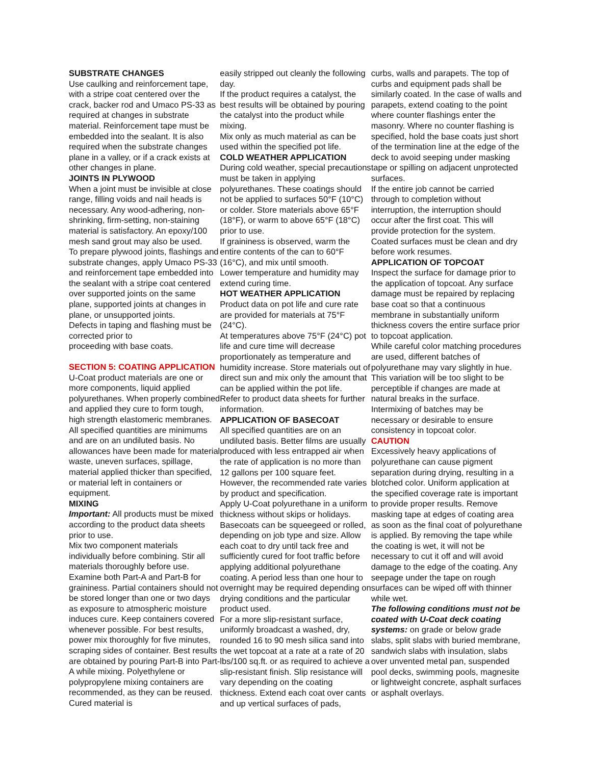SUBSTRATE CHANGES
Use caulking and reinforcement tape, with a stripe coat centered over the crack, backer rod and Umaco PS-33 as required at changes in substrate material. Reinforcement tape must be embedded into the sealant. It is also required when the substrate changes plane in a valley, or if a crack exists at other changes in plane.
JOINTS IN PLYWOOD
When a joint must be invisible at close range, filling voids and nail heads is necessary. Any wood-adhering, non-shrinking, firm-setting, non-staining material is satisfactory. An epoxy/100 mesh sand grout may also be used.
To prepare plywood joints, flashings and substrate changes, apply Umaco PS-33 and reinforcement tape embedded into the sealant with a stripe coat centered over supported joints on the same plane, supported joints at changes in plane, or unsupported joints.
Defects in taping and flashing must be corrected prior to
proceeding with base coats.
SECTION 5: COATING APPLICATION
U-Coat product materials are one or more components, liquid applied polyurethanes. When properly combined and applied they cure to form tough, high strength elastomeric membranes. All specified quantities are minimums and are on an undiluted basis. No allowances have been made for material waste, uneven surfaces, spillage, material applied thicker than specified, or material left in containers or equipment.
MIXING
Important: All products must be mixed according to the product data sheets prior to use.
Mix two component materials individually before combining. Stir all materials thoroughly before use. Examine both Part-A and Part-B for graininess. Partial containers should not be stored longer than one or two days as exposure to atmospheric moisture induces cure. Keep containers covered whenever possible. For best results, power mix thoroughly for five minutes, scraping sides of container. Best results are obtained by pouring Part-B into Part-A while mixing. Polyethylene or polypropylene mixing containers are recommended, as they can be reused. Cured material is
easily stripped out cleanly the following day.
If the product requires a catalyst, the best results will be obtained by pouring the catalyst into the product while mixing.
Mix only as much material as can be used within the specified pot life.
COLD WEATHER APPLICATION
During cold weather, special precautions must be taken in applying polyurethanes. These coatings should not be applied to surfaces 50°F (10°C) or colder. Store materials above 65°F (18°F), or warm to above 65°F (18°C) prior to use.
If graininess is observed, warm the entire contents of the can to 60°F (16°C), and mix until smooth.
Lower temperature and humidity may extend curing time.
HOT WEATHER APPLICATION
Product data on pot life and cure rate are provided for materials at 75°F (24°C).
At temperatures above 75°F (24°C) pot life and cure time will decrease proportionately as temperature and humidity increase. Store materials out of direct sun and mix only the amount that can be applied within the pot life.
Refer to product data sheets for further information.
APPLICATION OF BASECOAT
All specified quantities are on an undiluted basis. Better films are usually produced with less entrapped air when the rate of application is no more than 12 gallons per 100 square feet. However, the recommended rate varies by product and specification.
Apply U-Coat polyurethane in a uniform thickness without skips or holidays. Basecoats can be squeegeed or rolled, depending on job type and size. Allow each coat to dry until tack free and sufficiently cured for foot traffic before applying additional polyurethane coating. A period less than one hour to overnight may be required depending on drying conditions and the particular product used.
For a more slip-resistant surface, uniformly broadcast a washed, dry, rounded 16 to 90 mesh silica sand into the wet topcoat at a rate at a rate of 20 lbs/100 sq.ft. or as required to achieve a slip-resistant finish. Slip resistance will vary depending on the coating thickness. Extend each coat over cants and up vertical surfaces of pads,
curbs, walls and parapets. The top of curbs and equipment pads shall be similarly coated. In the case of walls and parapets, extend coating to the point where counter flashings enter the masonry. Where no counter flashing is specified, hold the base coats just short of the termination line at the edge of the deck to avoid seeping under masking tape or spilling on adjacent unprotected surfaces.
If the entire job cannot be carried through to completion without interruption, the interruption should occur after the first coat. This will provide protection for the system.
Coated surfaces must be clean and dry before work resumes.
APPLICATION OF TOPCOAT
Inspect the surface for damage prior to the application of topcoat. Any surface damage must be repaired by replacing base coat so that a continuous membrane in substantially uniform thickness covers the entire surface prior to topcoat application.
While careful color matching procedures are used, different batches of polyurethane may vary slightly in hue. This variation will be too slight to be perceptible if changes are made at natural breaks in the surface. Intermixing of batches may be necessary or desirable to ensure consistency in topcoat color.
CAUTION
Excessively heavy applications of polyurethane can cause pigment separation during drying, resulting in a blotched color. Uniform application at the specified coverage rate is important to provide proper results. Remove masking tape at edges of coating area as soon as the final coat of polyurethane is applied. By removing the tape while the coating is wet, it will not be necessary to cut it off and will avoid damage to the edge of the coating. Any seepage under the tape on rough surfaces can be wiped off with thinner while wet.
The following conditions must not be coated with U-Coat deck coating systems: on grade or below grade slabs, split slabs with buried membrane, sandwich slabs with insulation, slabs over unvented metal pan, suspended pool decks, swimming pools, magnesite or lightweight concrete, asphalt surfaces or asphalt overlays.